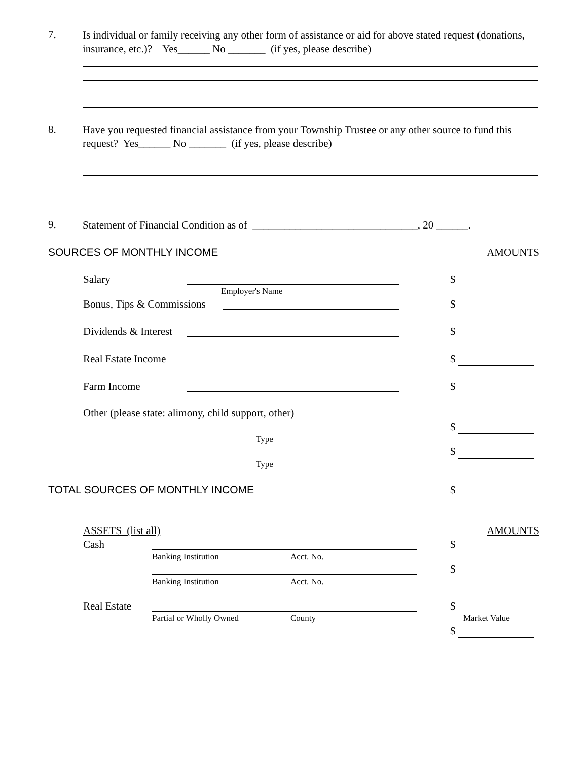7. Is individual or family receiving any other form of assistance or aid for above stated request (donations, insurance, etc.)? Yes______ No _______ (if yes, please describe)
8. Have you requested financial assistance from your Township Trustee or any other source to fund this request? Yes______ No _______ (if yes, please describe)
9. Statement of Financial Condition as of _______________________________, 20 ______.
SOURCES OF MONTHLY INCOME AMOUNTS
Salary $
Employer's Name
Bonus, Tips & Commissions $
Dividends & Interest $
Real Estate Income $
Farm Income $
Other (please state: alimony, child support, other)
$
Type
$
Type
TOTAL SOURCES OF MONTHLY INCOME
$
ASSETS (list all) AMOUNTS
Cash $
Banking Institution Acct. No.
$
Banking Institution Acct. No.
Real Estate $
Partial or Wholly Owned County Market Value
$